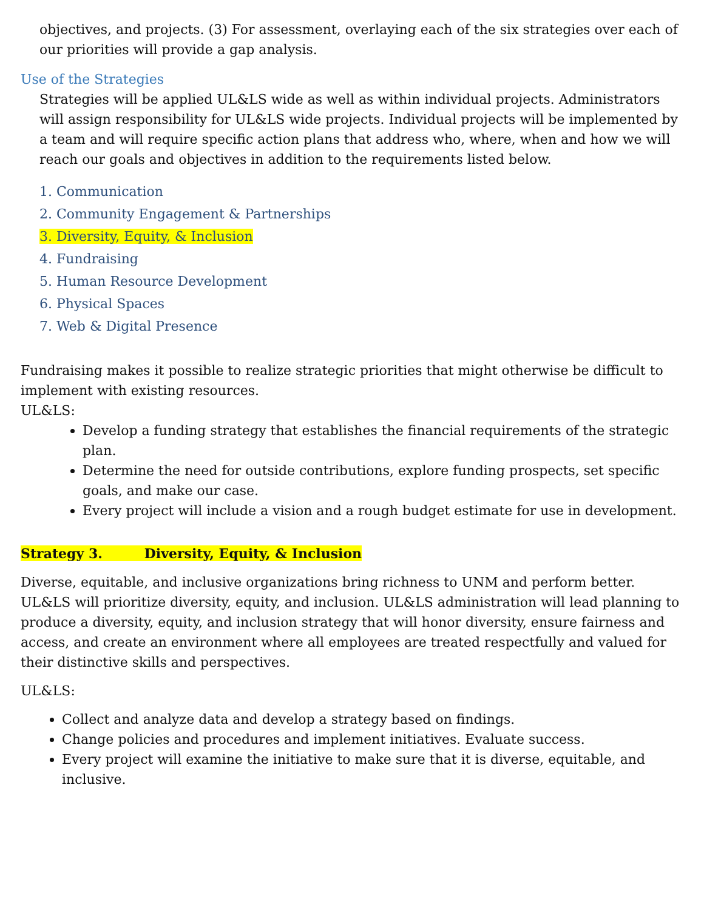objectives, and projects. (3) For assessment, overlaying each of the six strategies over each of our priorities will provide a gap analysis.
Use of the Strategies
Strategies will be applied UL&LS wide as well as within individual projects. Administrators will assign responsibility for UL&LS wide projects. Individual projects will be implemented by a team and will require specific action plans that address who, where, when and how we will reach our goals and objectives in addition to the requirements listed below.
1. Communication
2. Community Engagement & Partnerships
3. Diversity, Equity, & Inclusion
4. Fundraising
5. Human Resource Development
6. Physical Spaces
7. Web & Digital Presence
Fundraising makes it possible to realize strategic priorities that might otherwise be difficult to implement with existing resources.
UL&LS:
Develop a funding strategy that establishes the financial requirements of the strategic plan.
Determine the need for outside contributions, explore funding prospects, set specific goals, and make our case.
Every project will include a vision and a rough budget estimate for use in development.
Strategy 3. Diversity, Equity, & Inclusion
Diverse, equitable, and inclusive organizations bring richness to UNM and perform better. UL&LS will prioritize diversity, equity, and inclusion. UL&LS administration will lead planning to produce a diversity, equity, and inclusion strategy that will honor diversity, ensure fairness and access, and create an environment where all employees are treated respectfully and valued for their distinctive skills and perspectives.
UL&LS:
Collect and analyze data and develop a strategy based on findings.
Change policies and procedures and implement initiatives. Evaluate success.
Every project will examine the initiative to make sure that it is diverse, equitable, and inclusive.